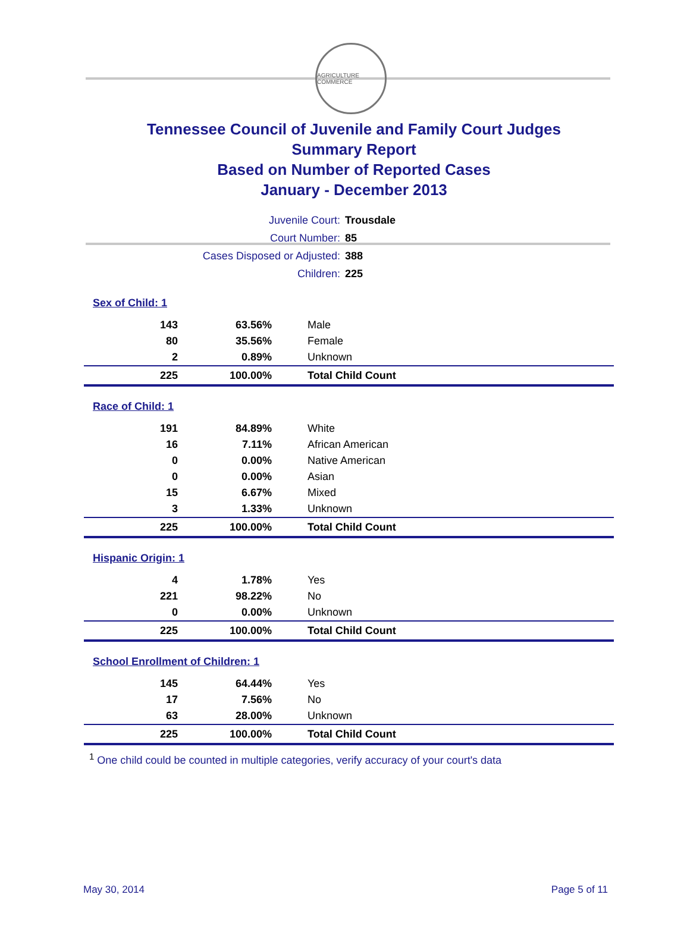AGRICULTURE COMMERCE
Tennessee Council of Juvenile and Family Court Judges
Summary Report
Based on Number of Reported Cases
January - December 2013
| Juvenile Court: | Trousdale |
| Court Number: | 85 |
| Cases Disposed or Adjusted: | 388 |
| Children: | 225 |
| Sex of Child: 1 | | |
| 143 | 63.56% | Male |
| 80 | 35.56% | Female |
| 2 | 0.89% | Unknown |
| 225 | 100.00% | Total Child Count |
| Race of Child: 1 | | |
| 191 | 84.89% | White |
| 16 | 7.11% | African American |
| 0 | 0.00% | Native American |
| 0 | 0.00% | Asian |
| 15 | 6.67% | Mixed |
| 3 | 1.33% | Unknown |
| 225 | 100.00% | Total Child Count |
| Hispanic Origin: 1 | | |
| 4 | 1.78% | Yes |
| 221 | 98.22% | No |
| 0 | 0.00% | Unknown |
| 225 | 100.00% | Total Child Count |
| School Enrollment of Children: 1 | | |
| 145 | 64.44% | Yes |
| 17 | 7.56% | No |
| 63 | 28.00% | Unknown |
| 225 | 100.00% | Total Child Count |
<sup>1</sup> One child could be counted in multiple categories, verify accuracy of your court's data
May 30, 2014 Page 5 of 11